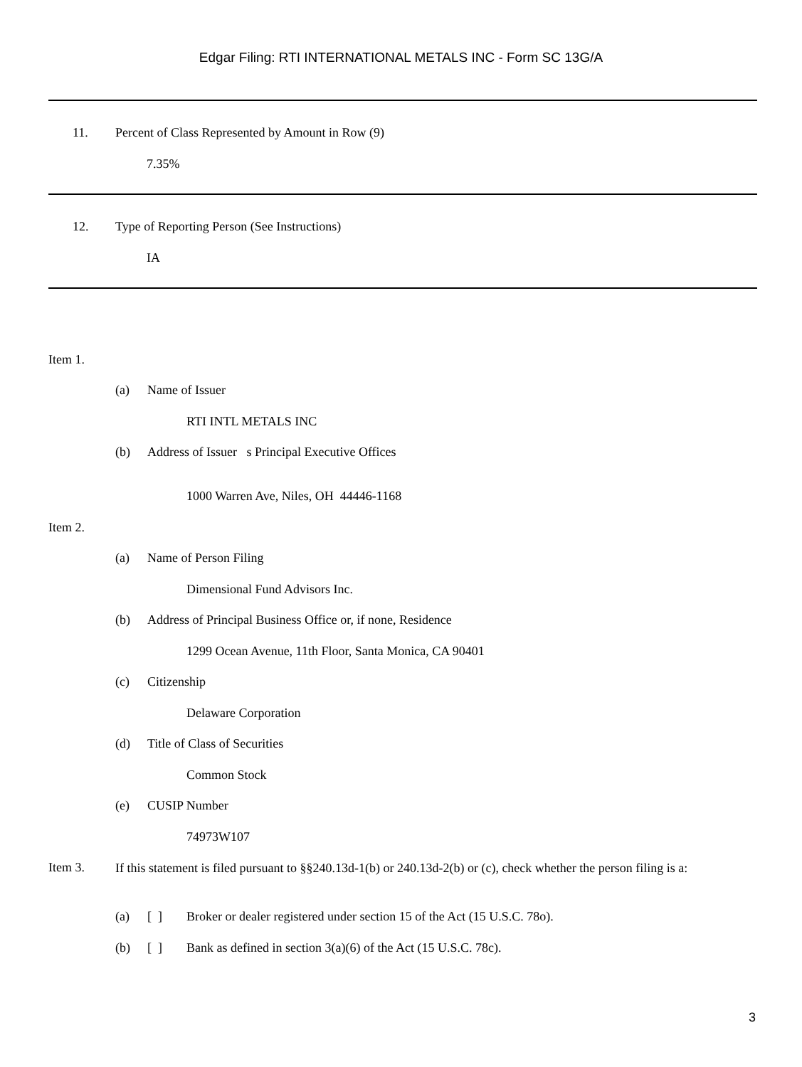Edgar Filing: RTI INTERNATIONAL METALS INC - Form SC 13G/A
11. Percent of Class Represented by Amount in Row (9)
7.35%
12. Type of Reporting Person (See Instructions)
IA
Item 1.
(a) Name of Issuer
RTI INTL METALS INC
(b) Address of Issuer s Principal Executive Offices
1000 Warren Ave, Niles, OH 44446-1168
Item 2.
(a) Name of Person Filing
Dimensional Fund Advisors Inc.
(b) Address of Principal Business Office or, if none, Residence
1299 Ocean Avenue, 11th Floor, Santa Monica, CA 90401
(c) Citizenship
Delaware Corporation
(d) Title of Class of Securities
Common Stock
(e) CUSIP Number
74973W107
Item 3.
If this statement is filed pursuant to §§240.13d-1(b) or 240.13d-2(b) or (c), check whether the person filing is a:
(a) [ ] Broker or dealer registered under section 15 of the Act (15 U.S.C. 78o).
(b) [ ] Bank as defined in section 3(a)(6) of the Act (15 U.S.C. 78c).
3